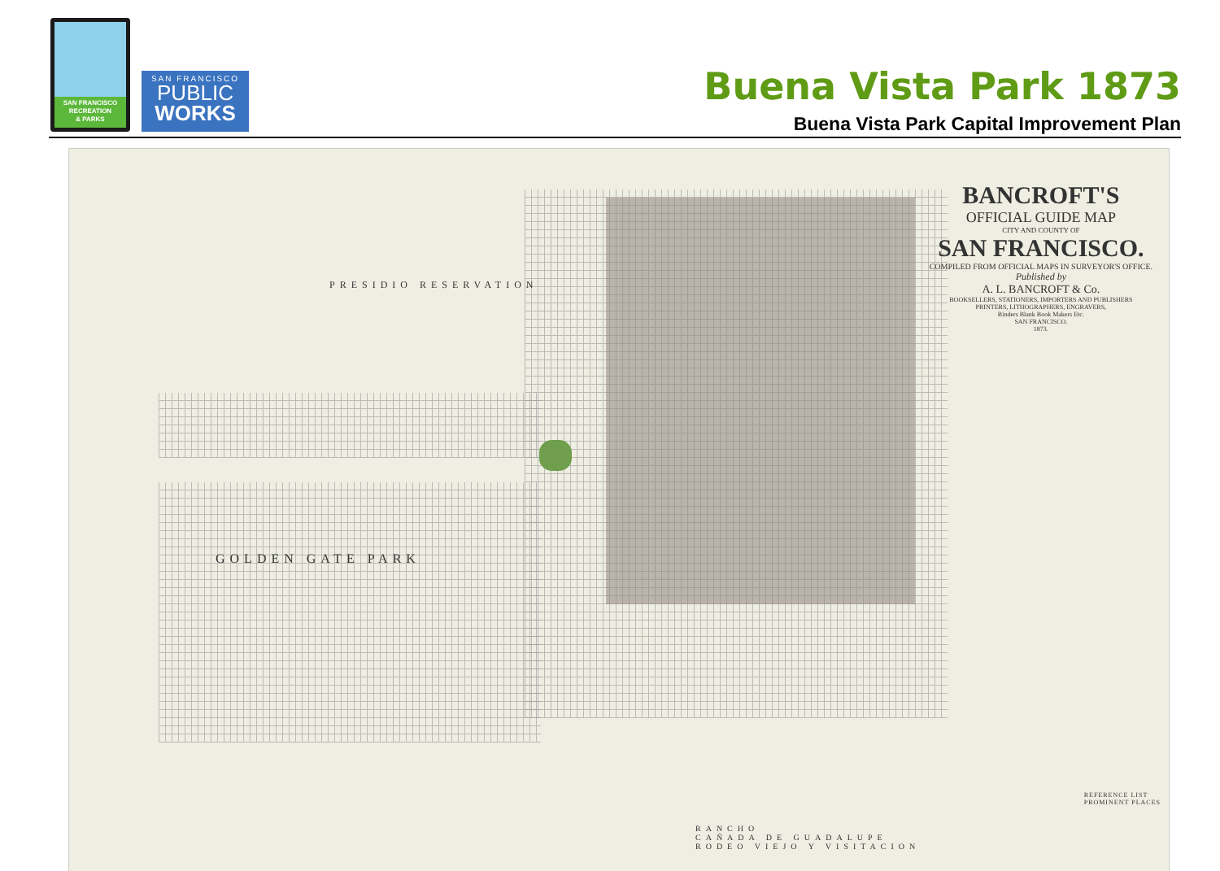SAN FRANCISCO
RECREATION
& PARKS
SAN FRANCISCO
PUBLIC
WORKS
Buena Vista Park 1873
Buena Vista Park Capital Improvement Plan
GOLDEN GATE PARK
PRESIDIO RESERVATION
RANCHO
CAÑADA DE GUADALUPE
RODEO VIEJO Y VISITACION
BANCROFT'S
OFFICIAL GUIDE MAP
CITY AND COUNTY OF
SAN FRANCISCO.
COMPILED FROM OFFICIAL MAPS IN SURVEYOR'S OFFICE.
Published by
A. L. BANCROFT & Co.
BOOKSELLERS, STATIONERS, IMPORTERS AND PUBLISHERS
PRINTERS, LITHOGRAPHERS, ENGRAVERS,
Binders Blank Book Makers Etc.
SAN FRANCISCO.
1873.
REFERENCE LIST
PROMINENT PLACES